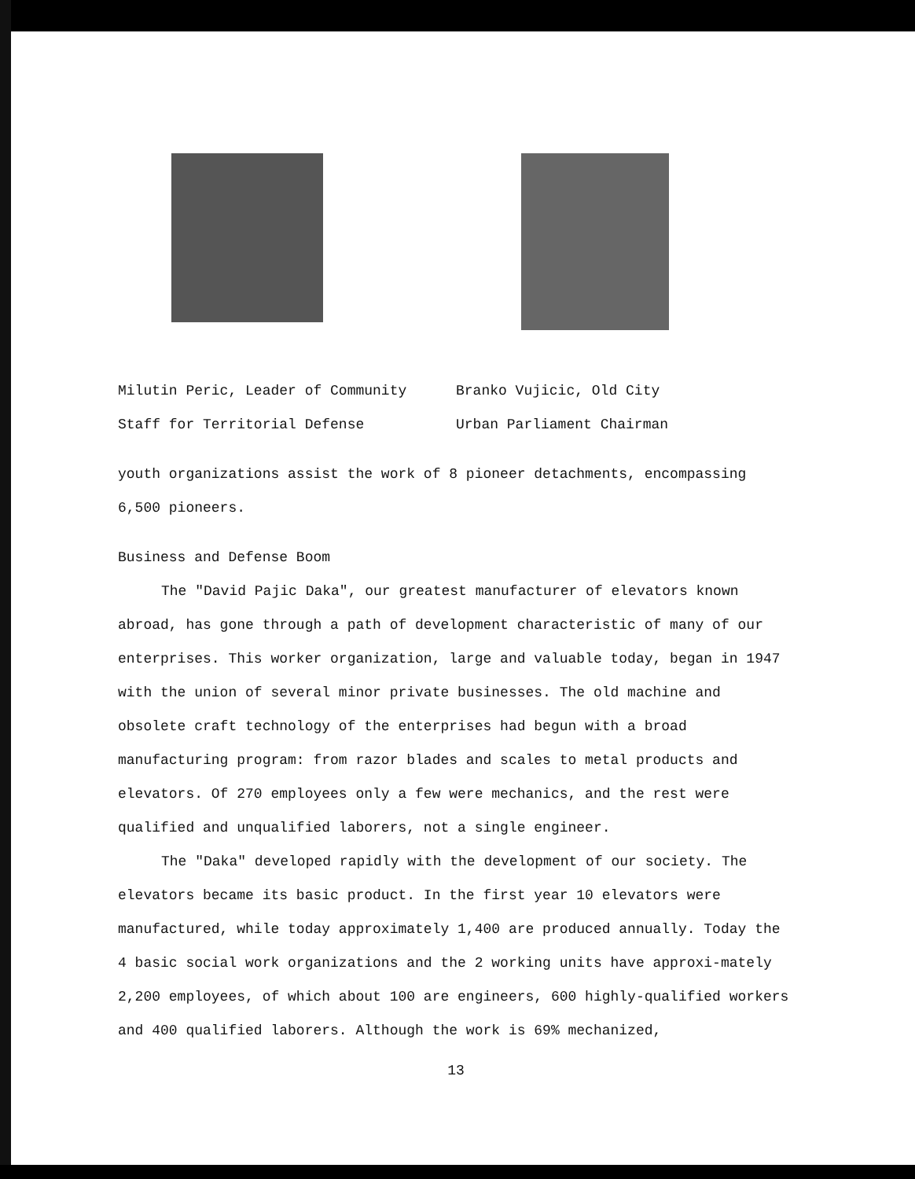Milutin Peric, Leader of Community
Staff for Territorial Defense
Branko Vujicic, Old City
Urban Parliament Chairman
youth organizations assist the work of 8 pioneer detachments, encompassing 6,500 pioneers.
Business and Defense Boom
The "David Pajic Daka", our greatest manufacturer of elevators known abroad, has gone through a path of development characteristic of many of our enterprises. This worker organization, large and valuable today, began in 1947 with the union of several minor private businesses. The old machine and obsolete craft technology of the enterprises had begun with a broad manufacturing program: from razor blades and scales to metal products and elevators. Of 270 employees only a few were mechanics, and the rest were qualified and unqualified laborers, not a single engineer.
The "Daka" developed rapidly with the development of our society. The elevators became its basic product. In the first year 10 elevators were manufactured, while today approximately 1,400 are produced annually. Today the 4 basic social work organizations and the 2 working units have approxi-mately 2,200 employees, of which about 100 are engineers, 600 highly-qualified workers and 400 qualified laborers. Although the work is 69% mechanized,
13